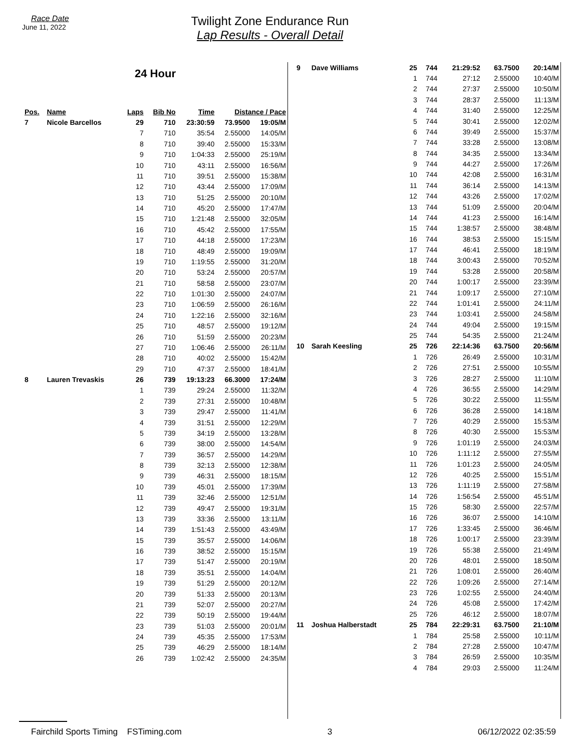Race Date
June 11, 2022
Twilight Zone Endurance Run
Lap Results - Overall Detail
24 Hour
| Pos. | Name | Laps | Bib No | Time | Distance / Pace | |
| --- | --- | --- | --- | --- | --- | --- |
| 7 | Nicole Barcellos | 29 | 710 | 23:30:59 | 73.9500 | 19:05/M |
| | | 7 | 710 | 35:54 | 2.55000 | 14:05/M |
| | | 8 | 710 | 39:40 | 2.55000 | 15:33/M |
| | | 9 | 710 | 1:04:33 | 2.55000 | 25:19/M |
| | | 10 | 710 | 43:11 | 2.55000 | 16:56/M |
| | | 11 | 710 | 39:51 | 2.55000 | 15:38/M |
| | | 12 | 710 | 43:44 | 2.55000 | 17:09/M |
| | | 13 | 710 | 51:25 | 2.55000 | 20:10/M |
| | | 14 | 710 | 45:20 | 2.55000 | 17:47/M |
| | | 15 | 710 | 1:21:48 | 2.55000 | 32:05/M |
| | | 16 | 710 | 45:42 | 2.55000 | 17:55/M |
| | | 17 | 710 | 44:18 | 2.55000 | 17:23/M |
| | | 18 | 710 | 48:49 | 2.55000 | 19:09/M |
| | | 19 | 710 | 1:19:55 | 2.55000 | 31:20/M |
| | | 20 | 710 | 53:24 | 2.55000 | 20:57/M |
| | | 21 | 710 | 58:58 | 2.55000 | 23:07/M |
| | | 22 | 710 | 1:01:30 | 2.55000 | 24:07/M |
| | | 23 | 710 | 1:06:59 | 2.55000 | 26:16/M |
| | | 24 | 710 | 1:22:16 | 2.55000 | 32:16/M |
| | | 25 | 710 | 48:57 | 2.55000 | 19:12/M |
| | | 26 | 710 | 51:59 | 2.55000 | 20:23/M |
| | | 27 | 710 | 1:06:46 | 2.55000 | 26:11/M |
| | | 28 | 710 | 40:02 | 2.55000 | 15:42/M |
| | | 29 | 710 | 47:37 | 2.55000 | 18:41/M |
| 8 | Lauren Trevaskis | 26 | 739 | 19:13:23 | 66.3000 | 17:24/M |
| | | 1 | 739 | 29:24 | 2.55000 | 11:32/M |
| | | 2 | 739 | 27:31 | 2.55000 | 10:48/M |
| | | 3 | 739 | 29:47 | 2.55000 | 11:41/M |
| | | 4 | 739 | 31:51 | 2.55000 | 12:29/M |
| | | 5 | 739 | 34:19 | 2.55000 | 13:28/M |
| | | 6 | 739 | 38:00 | 2.55000 | 14:54/M |
| | | 7 | 739 | 36:57 | 2.55000 | 14:29/M |
| | | 8 | 739 | 32:13 | 2.55000 | 12:38/M |
| | | 9 | 739 | 46:31 | 2.55000 | 18:15/M |
| | | 10 | 739 | 45:01 | 2.55000 | 17:39/M |
| | | 11 | 739 | 32:46 | 2.55000 | 12:51/M |
| | | 12 | 739 | 49:47 | 2.55000 | 19:31/M |
| | | 13 | 739 | 33:36 | 2.55000 | 13:11/M |
| | | 14 | 739 | 1:51:43 | 2.55000 | 43:49/M |
| | | 15 | 739 | 35:57 | 2.55000 | 14:06/M |
| | | 16 | 739 | 38:52 | 2.55000 | 15:15/M |
| | | 17 | 739 | 51:47 | 2.55000 | 20:19/M |
| | | 18 | 739 | 35:51 | 2.55000 | 14:04/M |
| | | 19 | 739 | 51:29 | 2.55000 | 20:12/M |
| | | 20 | 739 | 51:33 | 2.55000 | 20:13/M |
| | | 21 | 739 | 52:07 | 2.55000 | 20:27/M |
| | | 22 | 739 | 50:19 | 2.55000 | 19:44/M |
| | | 23 | 739 | 51:03 | 2.55000 | 20:01/M |
| | | 24 | 739 | 45:35 | 2.55000 | 17:53/M |
| | | 25 | 739 | 46:29 | 2.55000 | 18:14/M |
| | | 26 | 739 | 1:02:42 | 2.55000 | 24:35/M |
| 9 | Dave Williams | 25 | 744 | 21:29:52 | 63.7500 | 20:14/M |
| | | 1 | 744 | 27:12 | 2.55000 | 10:40/M |
| | | 2 | 744 | 27:37 | 2.55000 | 10:50/M |
| | | 3 | 744 | 28:37 | 2.55000 | 11:13/M |
| | | 4 | 744 | 31:40 | 2.55000 | 12:25/M |
| | | 5 | 744 | 30:41 | 2.55000 | 12:02/M |
| | | 6 | 744 | 39:49 | 2.55000 | 15:37/M |
| | | 7 | 744 | 33:28 | 2.55000 | 13:08/M |
| | | 8 | 744 | 34:35 | 2.55000 | 13:34/M |
| | | 9 | 744 | 44:27 | 2.55000 | 17:26/M |
| | | 10 | 744 | 42:08 | 2.55000 | 16:31/M |
| | | 11 | 744 | 36:14 | 2.55000 | 14:13/M |
| | | 12 | 744 | 43:26 | 2.55000 | 17:02/M |
| | | 13 | 744 | 51:09 | 2.55000 | 20:04/M |
| | | 14 | 744 | 41:23 | 2.55000 | 16:14/M |
| | | 15 | 744 | 1:38:57 | 2.55000 | 38:48/M |
| | | 16 | 744 | 38:53 | 2.55000 | 15:15/M |
| | | 17 | 744 | 46:41 | 2.55000 | 18:19/M |
| | | 18 | 744 | 3:00:43 | 2.55000 | 70:52/M |
| | | 19 | 744 | 53:28 | 2.55000 | 20:58/M |
| | | 20 | 744 | 1:00:17 | 2.55000 | 23:39/M |
| | | 21 | 744 | 1:09:17 | 2.55000 | 27:10/M |
| | | 22 | 744 | 1:01:41 | 2.55000 | 24:11/M |
| | | 23 | 744 | 1:03:41 | 2.55000 | 24:58/M |
| | | 24 | 744 | 49:04 | 2.55000 | 19:15/M |
| | | 25 | 744 | 54:35 | 2.55000 | 21:24/M |
| 10 | Sarah Keesling | 25 | 726 | 22:14:36 | 63.7500 | 20:56/M |
| | | 1 | 726 | 26:49 | 2.55000 | 10:31/M |
| | | 2 | 726 | 27:51 | 2.55000 | 10:55/M |
| | | 3 | 726 | 28:27 | 2.55000 | 11:10/M |
| | | 4 | 726 | 36:55 | 2.55000 | 14:29/M |
| | | 5 | 726 | 30:22 | 2.55000 | 11:55/M |
| | | 6 | 726 | 36:28 | 2.55000 | 14:18/M |
| | | 7 | 726 | 40:29 | 2.55000 | 15:53/M |
| | | 8 | 726 | 40:30 | 2.55000 | 15:53/M |
| | | 9 | 726 | 1:01:19 | 2.55000 | 24:03/M |
| | | 10 | 726 | 1:11:12 | 2.55000 | 27:55/M |
| | | 11 | 726 | 1:01:23 | 2.55000 | 24:05/M |
| | | 12 | 726 | 40:25 | 2.55000 | 15:51/M |
| | | 13 | 726 | 1:11:19 | 2.55000 | 27:58/M |
| | | 14 | 726 | 1:56:54 | 2.55000 | 45:51/M |
| | | 15 | 726 | 58:30 | 2.55000 | 22:57/M |
| | | 16 | 726 | 36:07 | 2.55000 | 14:10/M |
| | | 17 | 726 | 1:33:45 | 2.55000 | 36:46/M |
| | | 18 | 726 | 1:00:17 | 2.55000 | 23:39/M |
| | | 19 | 726 | 55:38 | 2.55000 | 21:49/M |
| | | 20 | 726 | 48:01 | 2.55000 | 18:50/M |
| | | 21 | 726 | 1:08:01 | 2.55000 | 26:40/M |
| | | 22 | 726 | 1:09:26 | 2.55000 | 27:14/M |
| | | 23 | 726 | 1:02:55 | 2.55000 | 24:40/M |
| | | 24 | 726 | 45:08 | 2.55000 | 17:42/M |
| | | 25 | 726 | 46:12 | 2.55000 | 18:07/M |
| 11 | Joshua Halberstadt | 25 | 784 | 22:29:31 | 63.7500 | 21:10/M |
| | | 1 | 784 | 25:58 | 2.55000 | 10:11/M |
| | | 2 | 784 | 27:28 | 2.55000 | 10:47/M |
| | | 3 | 784 | 26:59 | 2.55000 | 10:35/M |
| | | 4 | 784 | 29:03 | 2.55000 | 11:24/M |
Fairchild Sports Timing FSTiming.com 3 06/12/2022 02:35:59